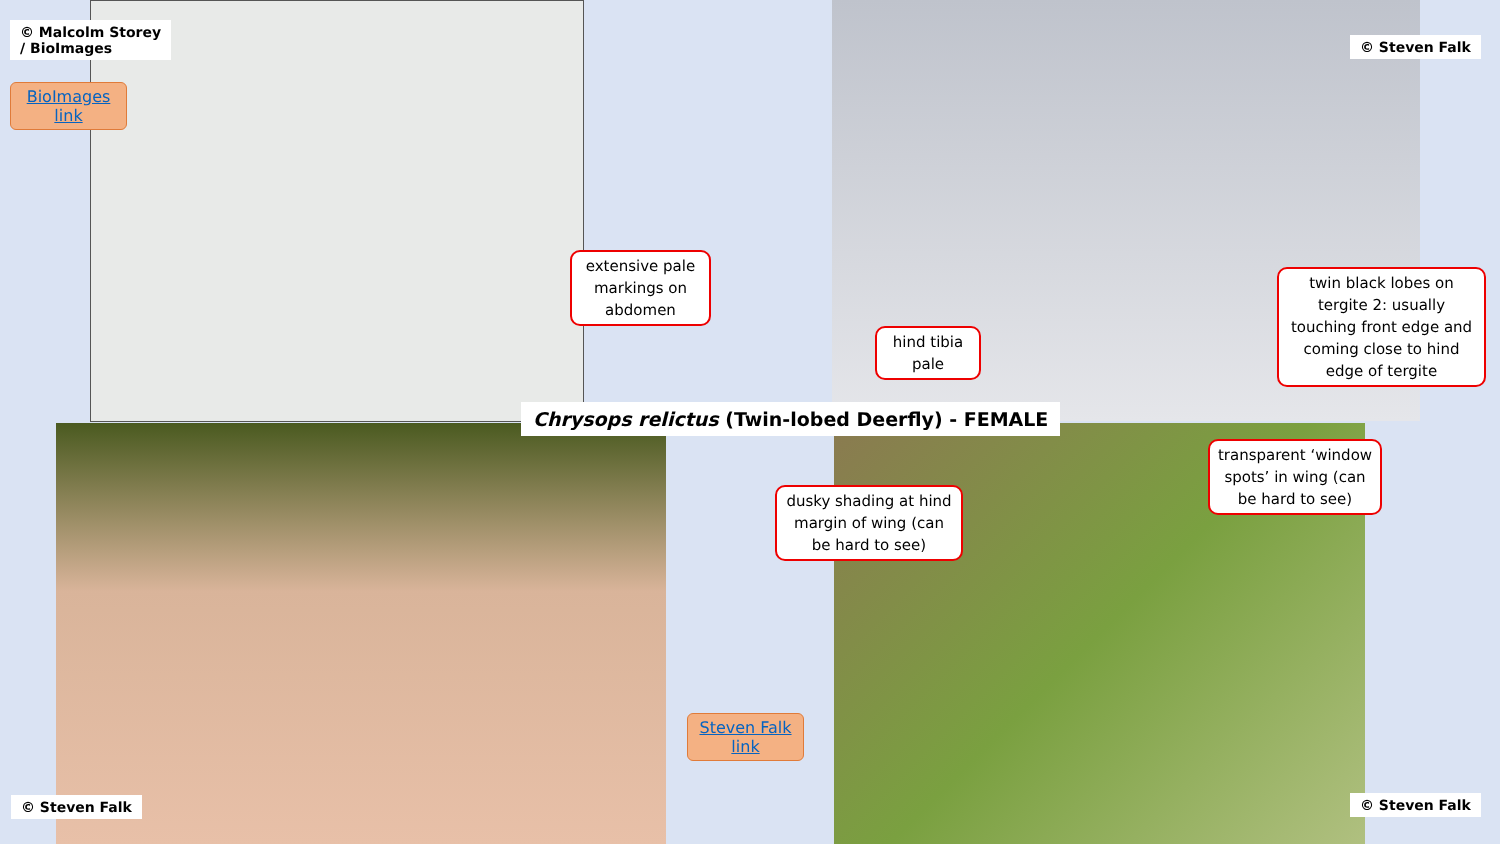© Malcolm Storey
/ BioImages
BioImages link
© Steven Falk
extensive pale markings on abdomen
hind tibia pale
twin black lobes on tergite 2: usually touching front edge and coming close to hind edge of tergite
Chrysops relictus (Twin-lobed Deerfly) - FEMALE
dusky shading at hind margin of wing (can be hard to see)
transparent ‘window spots’ in wing (can be hard to see)
Steven Falk link
© Steven Falk © Steven Falk